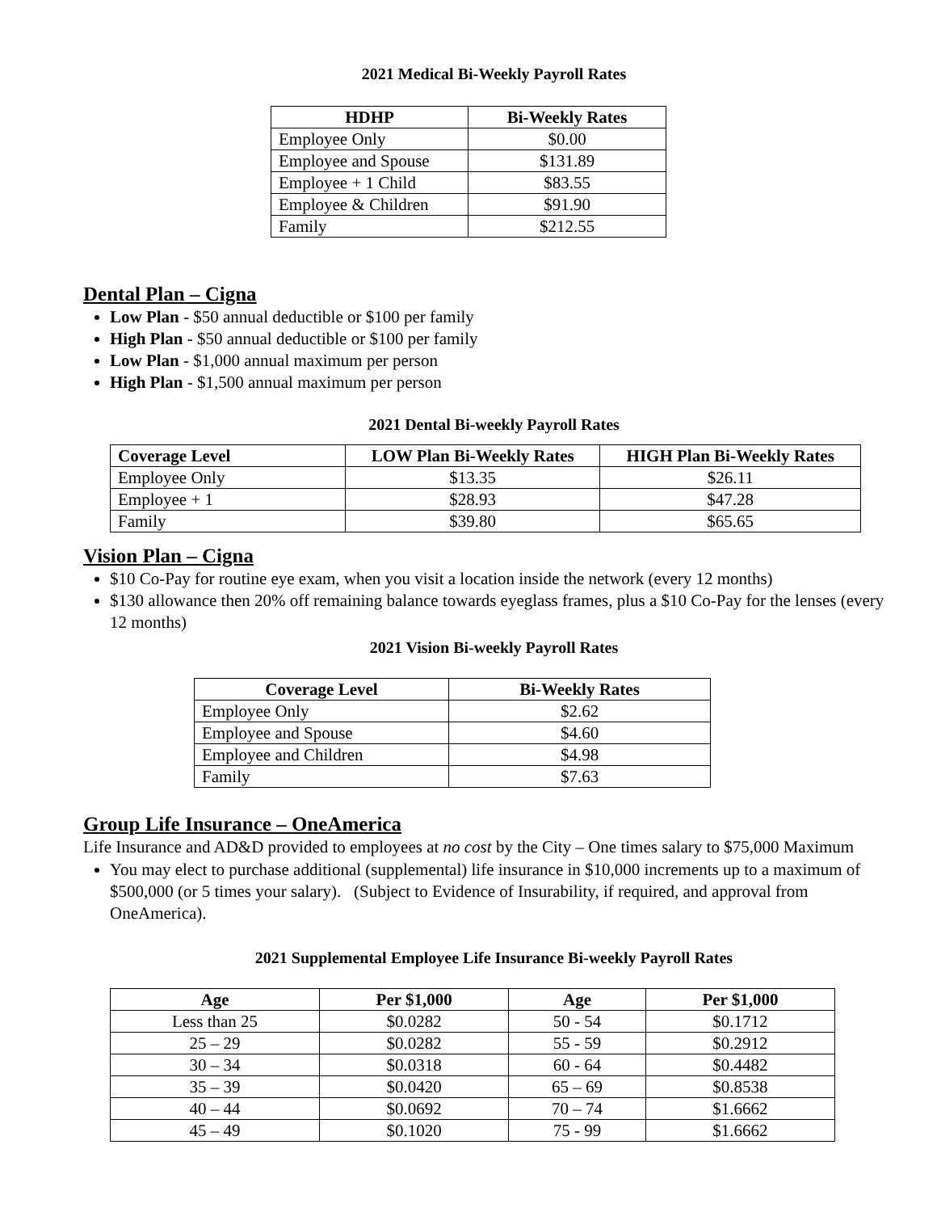2021 Medical Bi-Weekly Payroll Rates
| HDHP | Bi-Weekly Rates |
| --- | --- |
| Employee Only | $0.00 |
| Employee and Spouse | $131.89 |
| Employee + 1 Child | $83.55 |
| Employee & Children | $91.90 |
| Family | $212.55 |
Dental Plan – Cigna
Low Plan - $50 annual deductible or $100 per family
High Plan - $50 annual deductible or $100 per family
Low Plan - $1,000 annual maximum per person
High Plan - $1,500 annual maximum per person
2021 Dental Bi-weekly Payroll Rates
| Coverage Level | LOW Plan Bi-Weekly Rates | HIGH Plan Bi-Weekly Rates |
| --- | --- | --- |
| Employee Only | $13.35 | $26.11 |
| Employee + 1 | $28.93 | $47.28 |
| Family | $39.80 | $65.65 |
Vision Plan – Cigna
$10 Co-Pay for routine eye exam, when you visit a location inside the network (every 12 months)
$130 allowance then 20% off remaining balance towards eyeglass frames, plus a $10 Co-Pay for the lenses (every 12 months)
2021 Vision Bi-weekly Payroll Rates
| Coverage Level | Bi-Weekly Rates |
| --- | --- |
| Employee Only | $2.62 |
| Employee and Spouse | $4.60 |
| Employee and Children | $4.98 |
| Family | $7.63 |
Group Life Insurance – OneAmerica
Life Insurance and AD&D provided to employees at no cost by the City – One times salary to $75,000 Maximum
You may elect to purchase additional (supplemental) life insurance in $10,000 increments up to a maximum of $500,000 (or 5 times your salary). (Subject to Evidence of Insurability, if required, and approval from OneAmerica).
2021 Supplemental Employee Life Insurance Bi-weekly Payroll Rates
| Age | Per $1,000 | Age | Per $1,000 |
| --- | --- | --- | --- |
| Less than 25 | $0.0282 | 50 - 54 | $0.1712 |
| 25 – 29 | $0.0282 | 55 - 59 | $0.2912 |
| 30 – 34 | $0.0318 | 60 - 64 | $0.4482 |
| 35 – 39 | $0.0420 | 65 – 69 | $0.8538 |
| 40 – 44 | $0.0692 | 70 – 74 | $1.6662 |
| 45 – 49 | $0.1020 | 75 - 99 | $1.6662 |